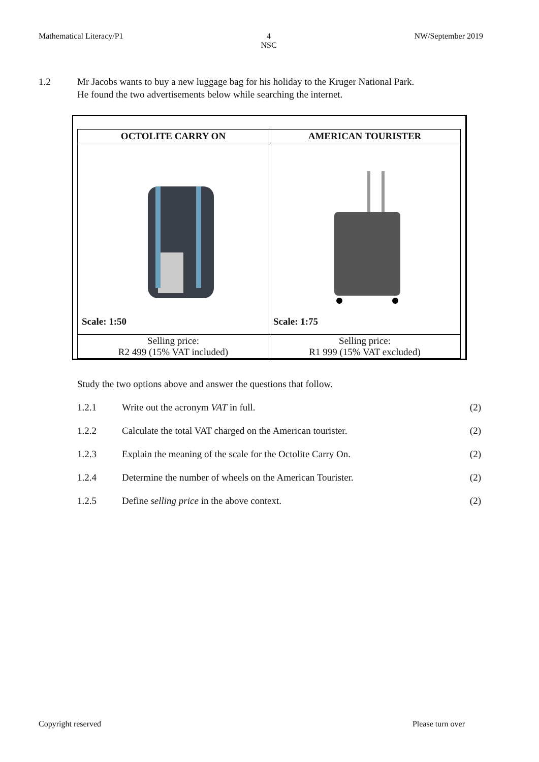Mathematical Literacy/P1 4
NSC NW/September 2019
1.2 Mr Jacobs wants to buy a new luggage bag for his holiday to the Kruger National Park.
He found the two advertisements below while searching the internet.
| OCTOLITE CARRY ON | AMERICAN TOURISTER |
| --- | --- |
| Scale: 1:50 | Scale: 1:75 |
| Selling price: R2 499 (15% VAT included) | Selling price: R1 999 (15% VAT excluded) |
Study the two options above and answer the questions that follow.
1.2.1 Write out the acronym VAT in full. (2)
1.2.2 Calculate the total VAT charged on the American tourister. (2)
1.2.3 Explain the meaning of the scale for the Octolite Carry On. (2)
1.2.4 Determine the number of wheels on the American Tourister. (2)
1.2.5 Define selling price in the above context. (2)
Copyright reserved Please turn over